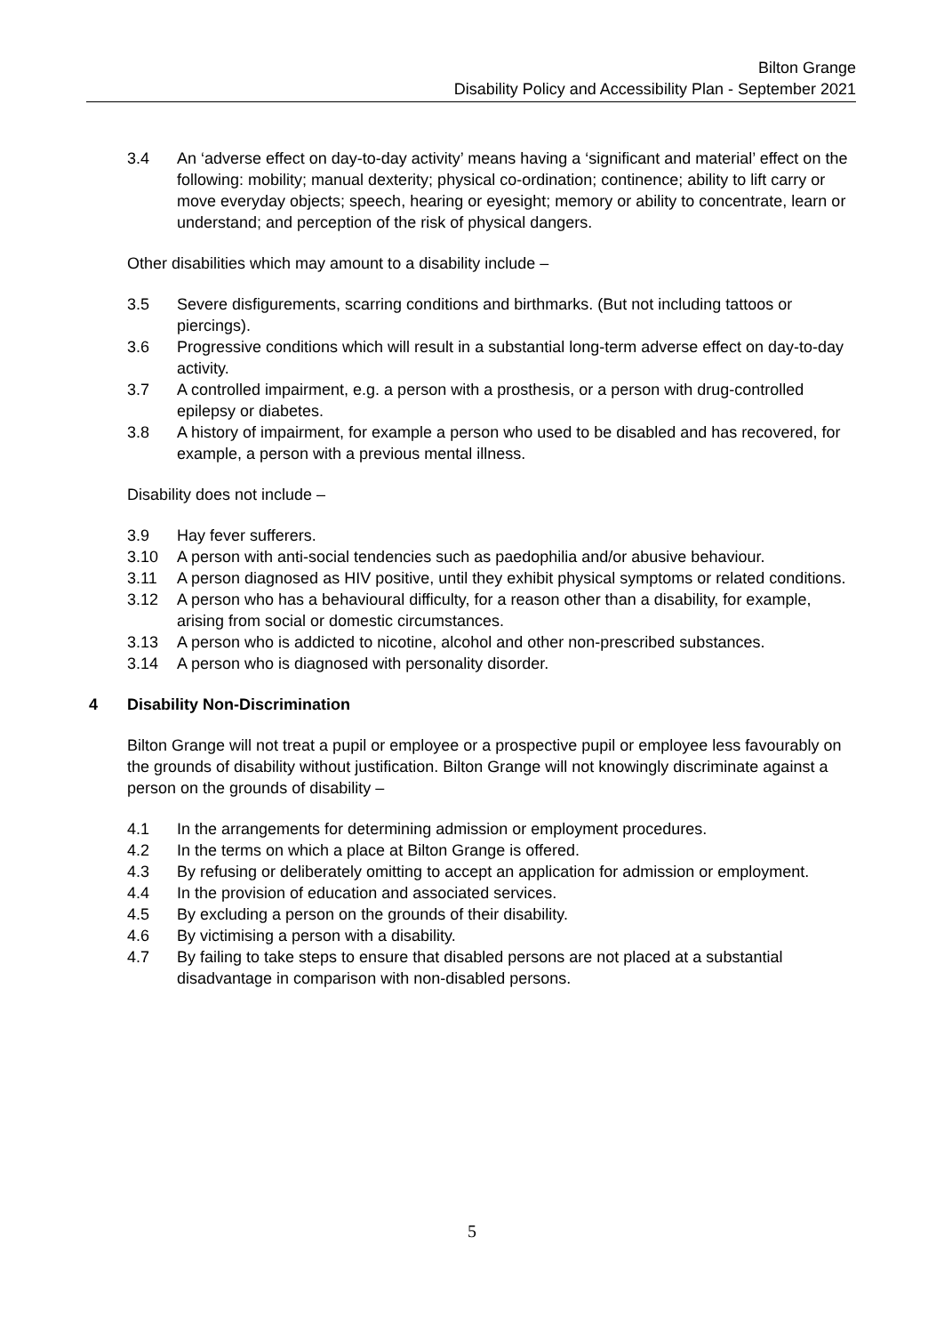Bilton Grange
Disability Policy and Accessibility Plan - September 2021
3.4 An ‘adverse effect on day-to-day activity’ means having a ‘significant and material’ effect on the following: mobility; manual dexterity; physical co-ordination; continence; ability to lift carry or move everyday objects; speech, hearing or eyesight; memory or ability to concentrate, learn or understand; and perception of the risk of physical dangers.
Other disabilities which may amount to a disability include –
3.5 Severe disfigurements, scarring conditions and birthmarks. (But not including tattoos or piercings).
3.6 Progressive conditions which will result in a substantial long-term adverse effect on day-to-day activity.
3.7 A controlled impairment, e.g. a person with a prosthesis, or a person with drug-controlled epilepsy or diabetes.
3.8 A history of impairment, for example a person who used to be disabled and has recovered, for example, a person with a previous mental illness.
Disability does not include –
3.9 Hay fever sufferers.
3.10 A person with anti-social tendencies such as paedophilia and/or abusive behaviour.
3.11 A person diagnosed as HIV positive, until they exhibit physical symptoms or related conditions.
3.12 A person who has a behavioural difficulty, for a reason other than a disability, for example, arising from social or domestic circumstances.
3.13 A person who is addicted to nicotine, alcohol and other non-prescribed substances.
3.14 A person who is diagnosed with personality disorder.
4 Disability Non-Discrimination
Bilton Grange will not treat a pupil or employee or a prospective pupil or employee less favourably on the grounds of disability without justification. Bilton Grange will not knowingly discriminate against a person on the grounds of disability –
4.1 In the arrangements for determining admission or employment procedures.
4.2 In the terms on which a place at Bilton Grange is offered.
4.3 By refusing or deliberately omitting to accept an application for admission or employment.
4.4 In the provision of education and associated services.
4.5 By excluding a person on the grounds of their disability.
4.6 By victimising a person with a disability.
4.7 By failing to take steps to ensure that disabled persons are not placed at a substantial disadvantage in comparison with non-disabled persons.
5